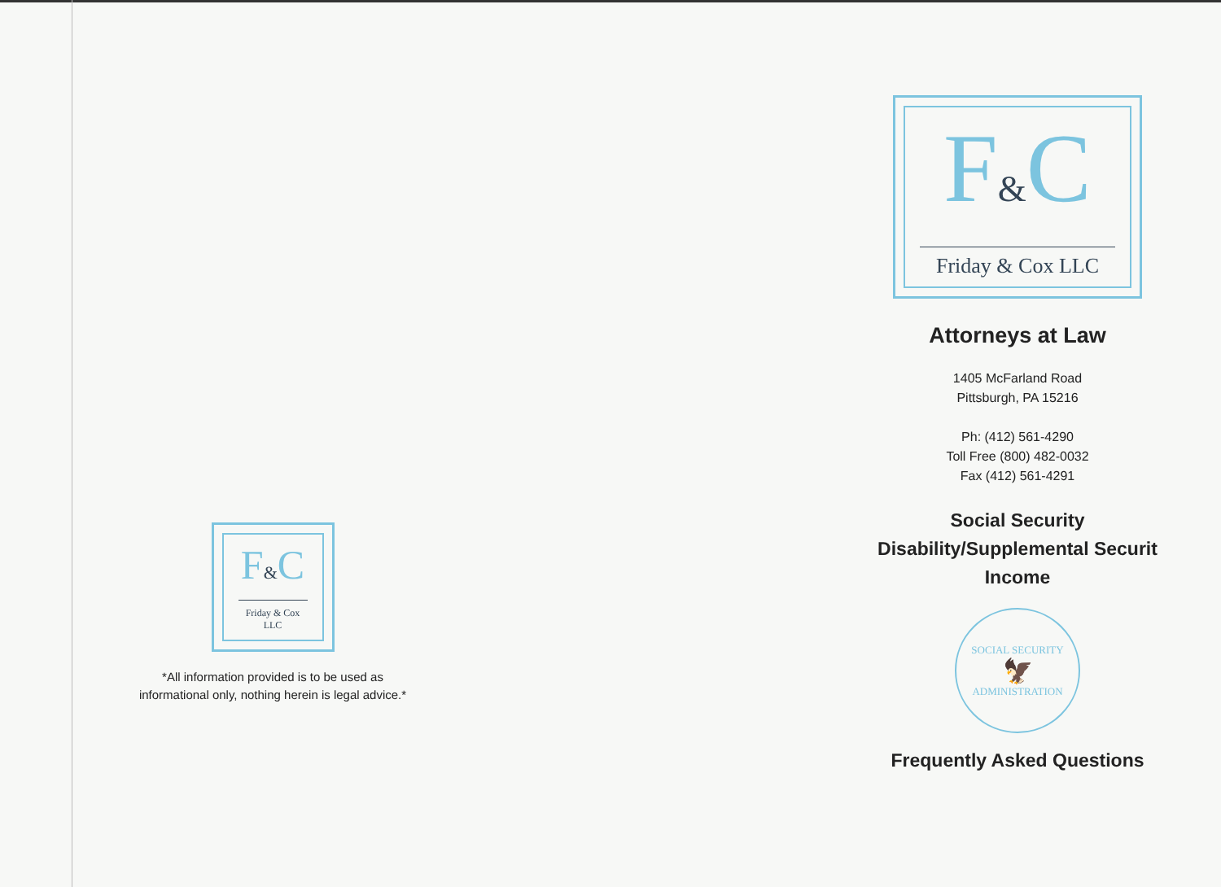F&C
Friday & Cox LLC
*All information provided is to be used as informational only, nothing herein is legal advice.*
F&C
Friday & Cox LLC
Attorneys at Law
1405 McFarland Road
Pittsburgh, PA 15216
Ph: (412) 561-4290
Toll Free (800) 482-0032
Fax (412) 561-4291
Social Security
Disability/Supplemental Securit
Income
SOCIAL SECURITY
🦅
ADMINISTRATION
Frequently Asked Questions